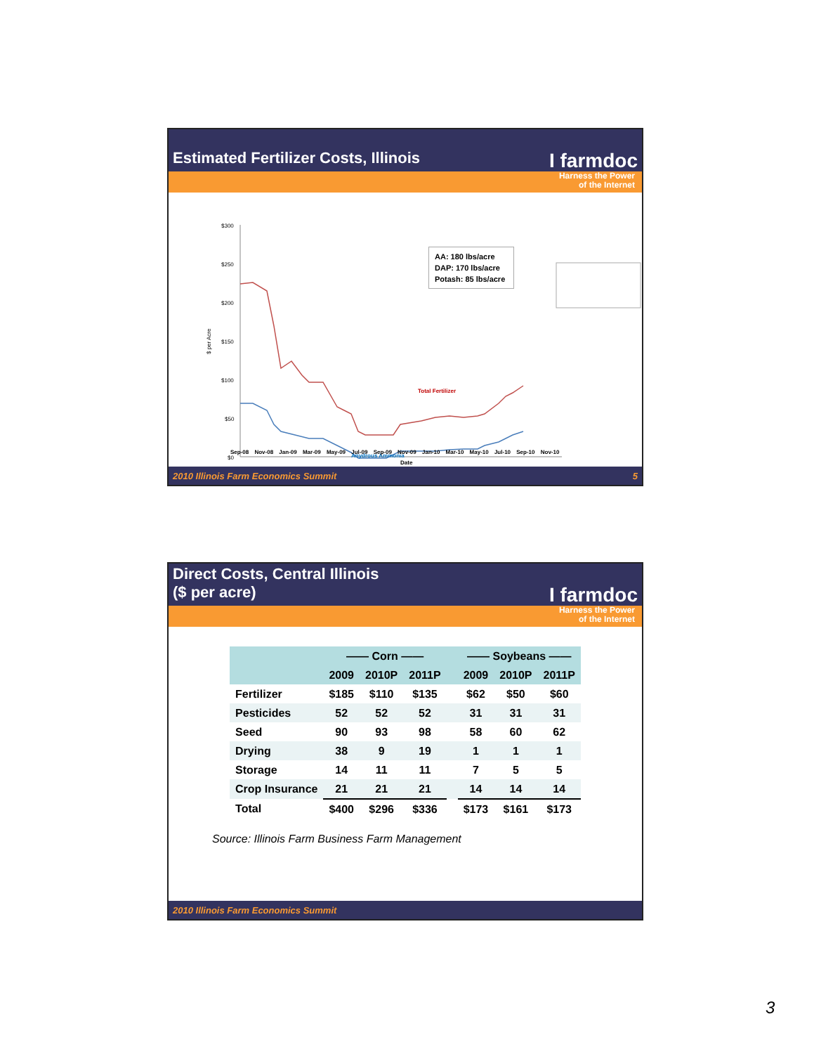Estimated Fertilizer Costs, Illinois I farmdoc
Harness the Power
of the Internet
$300
$250
$200
$150
$100
$50
$0
$ per Acre
Total Fertilizer
Anydrous Ammonia
AA: 180 lbs/acre
DAP: 170 lbs/acre
Potash: 85 lbs/acre
Sep-08 Nov-08 Jan-09 Mar-09 May-09 Jul-09 Sep-09 Nov-09 Jan-10 Mar-10 May-10 Jul-10 Sep-10 Nov-10
Date
2010 Illinois Farm Economics Summit 5
Direct Costs, Central Illinois
($ per acre) I farmdoc
Harness the Power
of the Internet
| | —— Corn —— | | | | —— Soybeans —— | | |
| --- | --- | --- | --- | --- | --- | --- | --- |
| | 2009 | 2010P | 2011P | | 2009 | 2010P | 2011P |
| Fertilizer | $185 | $110 | $135 | | $62 | $50 | $60 |
| Pesticides | 52 | 52 | 52 | | 31 | 31 | 31 |
| Seed | 90 | 93 | 98 | | 58 | 60 | 62 |
| Drying | 38 | 9 | 19 | | 1 | 1 | 1 |
| Storage | 14 | 11 | 11 | | 7 | 5 | 5 |
| Crop Insurance | 21 | 21 | 21 | | 14 | 14 | 14 |
| Total | $400 | $296 | $336 | | $173 | $161 | $173 |
Source: Illinois Farm Business Farm Management
2010 Illinois Farm Economics Summit
3